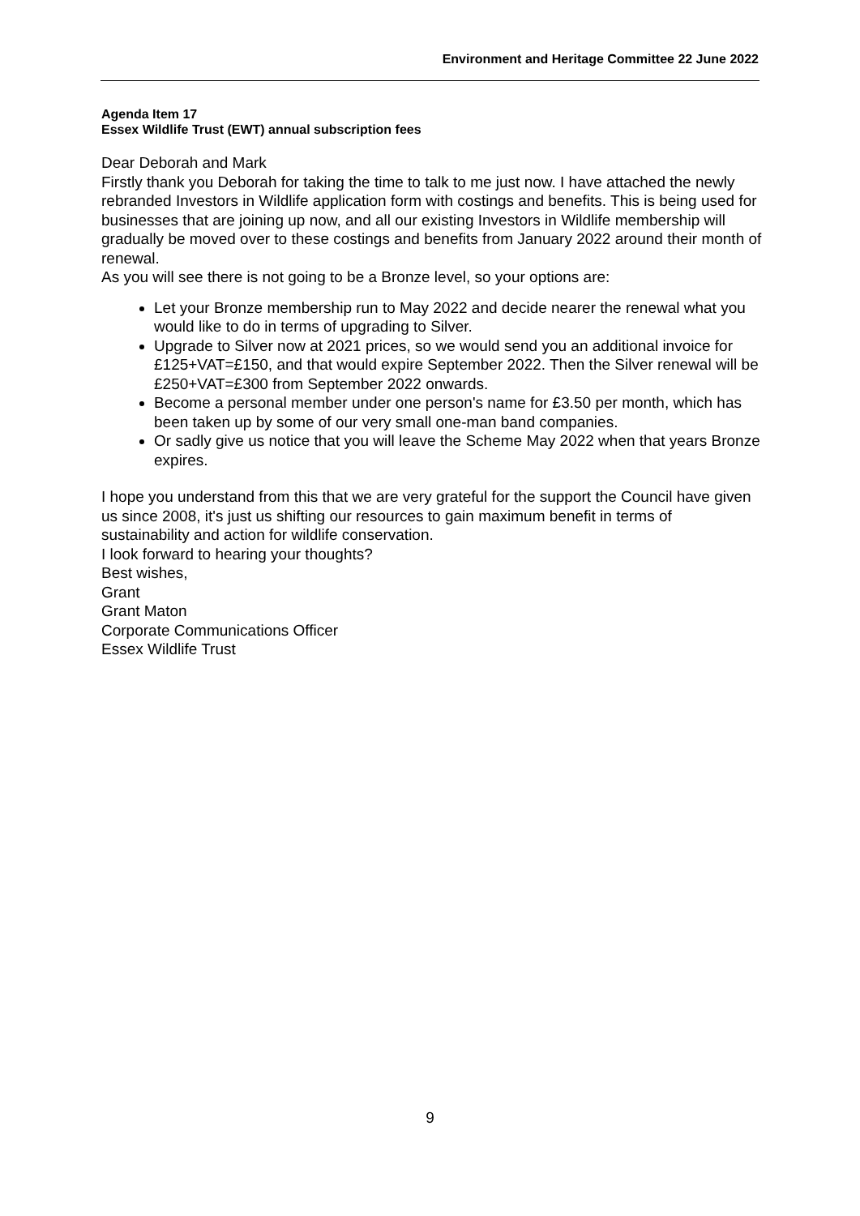Environment and Heritage Committee 22 June 2022
Agenda Item 17
Essex Wildlife Trust (EWT) annual subscription fees
Dear Deborah and Mark
Firstly thank you Deborah for taking the time to talk to me just now. I have attached the newly rebranded Investors in Wildlife application form with costings and benefits. This is being used for businesses that are joining up now, and all our existing Investors in Wildlife membership will gradually be moved over to these costings and benefits from January 2022 around their month of renewal.
As you will see there is not going to be a Bronze level, so your options are:
Let your Bronze membership run to May 2022 and decide nearer the renewal what you would like to do in terms of upgrading to Silver.
Upgrade to Silver now at 2021 prices, so we would send you an additional invoice for £125+VAT=£150, and that would expire September 2022. Then the Silver renewal will be £250+VAT=£300 from September 2022 onwards.
Become a personal member under one person's name for £3.50 per month, which has been taken up by some of our very small one-man band companies.
Or sadly give us notice that you will leave the Scheme May 2022 when that years Bronze expires.
I hope you understand from this that we are very grateful for the support the Council have given us since 2008, it's just us shifting our resources to gain maximum benefit in terms of sustainability and action for wildlife conservation.
I look forward to hearing your thoughts?
Best wishes,
Grant
Grant Maton
Corporate Communications Officer
Essex Wildlife Trust
9